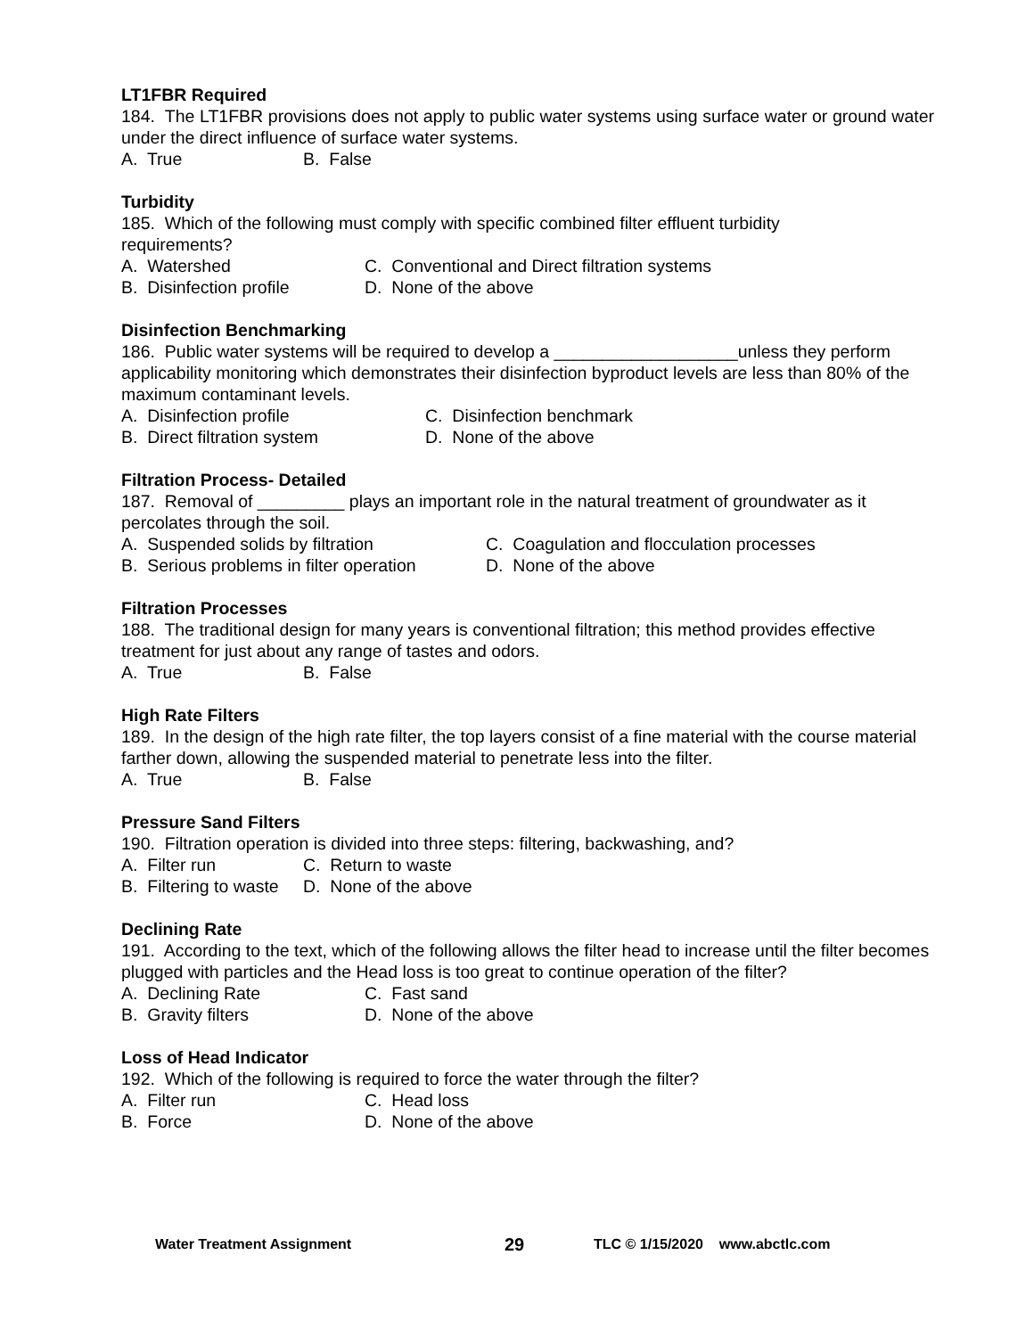LT1FBR Required
184. The LT1FBR provisions does not apply to public water systems using surface water or ground water under the direct influence of surface water systems.
A. True B. False
Turbidity
185. Which of the following must comply with specific combined filter effluent turbidity
requirements?
A. Watershed C. Conventional and Direct filtration systems
B. Disinfection profile D. None of the above
Disinfection Benchmarking
186. Public water systems will be required to develop a ___________________unless they perform applicability monitoring which demonstrates their disinfection byproduct levels are less than 80% of the maximum contaminant levels.
A. Disinfection profile C. Disinfection benchmark
B. Direct filtration system D. None of the above
Filtration Process- Detailed
187. Removal of _________ plays an important role in the natural treatment of groundwater as it percolates through the soil.
A. Suspended solids by filtration C. Coagulation and flocculation processes
B. Serious problems in filter operation D. None of the above
Filtration Processes
188. The traditional design for many years is conventional filtration; this method provides effective treatment for just about any range of tastes and odors.
A. True B. False
High Rate Filters
189. In the design of the high rate filter, the top layers consist of a fine material with the course material farther down, allowing the suspended material to penetrate less into the filter.
A. True B. False
Pressure Sand Filters
190. Filtration operation is divided into three steps: filtering, backwashing, and?
A. Filter run C. Return to waste
B. Filtering to waste D. None of the above
Declining Rate
191. According to the text, which of the following allows the filter head to increase until the filter becomes plugged with particles and the Head loss is too great to continue operation of the filter?
A. Declining Rate C. Fast sand
B. Gravity filters D. None of the above
Loss of Head Indicator
192. Which of the following is required to force the water through the filter?
A. Filter run C. Head loss
B. Force D. None of the above
Water Treatment Assignment 29 TLC © 1/15/2020 www.abctlc.com